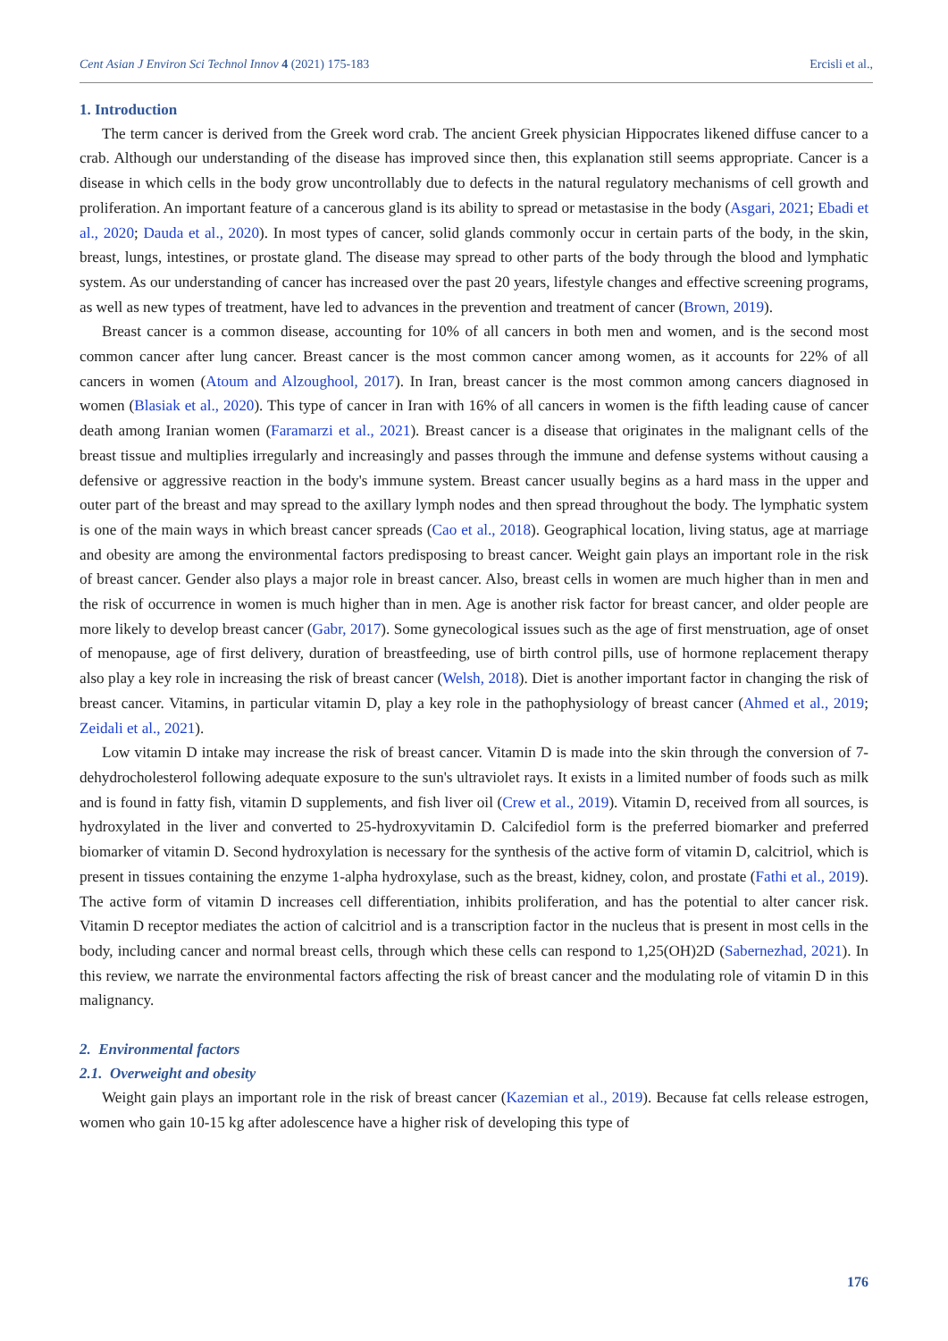Cent Asian J Environ Sci Technol Innov 4 (2021) 175-183 Ercisli et al.,
1. Introduction
The term cancer is derived from the Greek word crab. The ancient Greek physician Hippocrates likened diffuse cancer to a crab. Although our understanding of the disease has improved since then, this explanation still seems appropriate. Cancer is a disease in which cells in the body grow uncontrollably due to defects in the natural regulatory mechanisms of cell growth and proliferation. An important feature of a cancerous gland is its ability to spread or metastasise in the body (Asgari, 2021; Ebadi et al., 2020; Dauda et al., 2020). In most types of cancer, solid glands commonly occur in certain parts of the body, in the skin, breast, lungs, intestines, or prostate gland. The disease may spread to other parts of the body through the blood and lymphatic system. As our understanding of cancer has increased over the past 20 years, lifestyle changes and effective screening programs, as well as new types of treatment, have led to advances in the prevention and treatment of cancer (Brown, 2019).
Breast cancer is a common disease, accounting for 10% of all cancers in both men and women, and is the second most common cancer after lung cancer. Breast cancer is the most common cancer among women, as it accounts for 22% of all cancers in women (Atoum and Alzoughool, 2017). In Iran, breast cancer is the most common among cancers diagnosed in women (Blasiak et al., 2020). This type of cancer in Iran with 16% of all cancers in women is the fifth leading cause of cancer death among Iranian women (Faramarzi et al., 2021). Breast cancer is a disease that originates in the malignant cells of the breast tissue and multiplies irregularly and increasingly and passes through the immune and defense systems without causing a defensive or aggressive reaction in the body's immune system. Breast cancer usually begins as a hard mass in the upper and outer part of the breast and may spread to the axillary lymph nodes and then spread throughout the body. The lymphatic system is one of the main ways in which breast cancer spreads (Cao et al., 2018). Geographical location, living status, age at marriage and obesity are among the environmental factors predisposing to breast cancer. Weight gain plays an important role in the risk of breast cancer. Gender also plays a major role in breast cancer. Also, breast cells in women are much higher than in men and the risk of occurrence in women is much higher than in men. Age is another risk factor for breast cancer, and older people are more likely to develop breast cancer (Gabr, 2017). Some gynecological issues such as the age of first menstruation, age of onset of menopause, age of first delivery, duration of breastfeeding, use of birth control pills, use of hormone replacement therapy also play a key role in increasing the risk of breast cancer (Welsh, 2018). Diet is another important factor in changing the risk of breast cancer. Vitamins, in particular vitamin D, play a key role in the pathophysiology of breast cancer (Ahmed et al., 2019; Zeidali et al., 2021).
Low vitamin D intake may increase the risk of breast cancer. Vitamin D is made into the skin through the conversion of 7-dehydrocholesterol following adequate exposure to the sun's ultraviolet rays. It exists in a limited number of foods such as milk and is found in fatty fish, vitamin D supplements, and fish liver oil (Crew et al., 2019). Vitamin D, received from all sources, is hydroxylated in the liver and converted to 25-hydroxyvitamin D. Calcifediol form is the preferred biomarker and preferred biomarker of vitamin D. Second hydroxylation is necessary for the synthesis of the active form of vitamin D, calcitriol, which is present in tissues containing the enzyme 1-alpha hydroxylase, such as the breast, kidney, colon, and prostate (Fathi et al., 2019). The active form of vitamin D increases cell differentiation, inhibits proliferation, and has the potential to alter cancer risk. Vitamin D receptor mediates the action of calcitriol and is a transcription factor in the nucleus that is present in most cells in the body, including cancer and normal breast cells, through which these cells can respond to 1,25(OH)2D (Sabernezhad, 2021). In this review, we narrate the environmental factors affecting the risk of breast cancer and the modulating role of vitamin D in this malignancy.
2. Environmental factors
2.1. Overweight and obesity
Weight gain plays an important role in the risk of breast cancer (Kazemian et al., 2019). Because fat cells release estrogen, women who gain 10-15 kg after adolescence have a higher risk of developing this type of
176